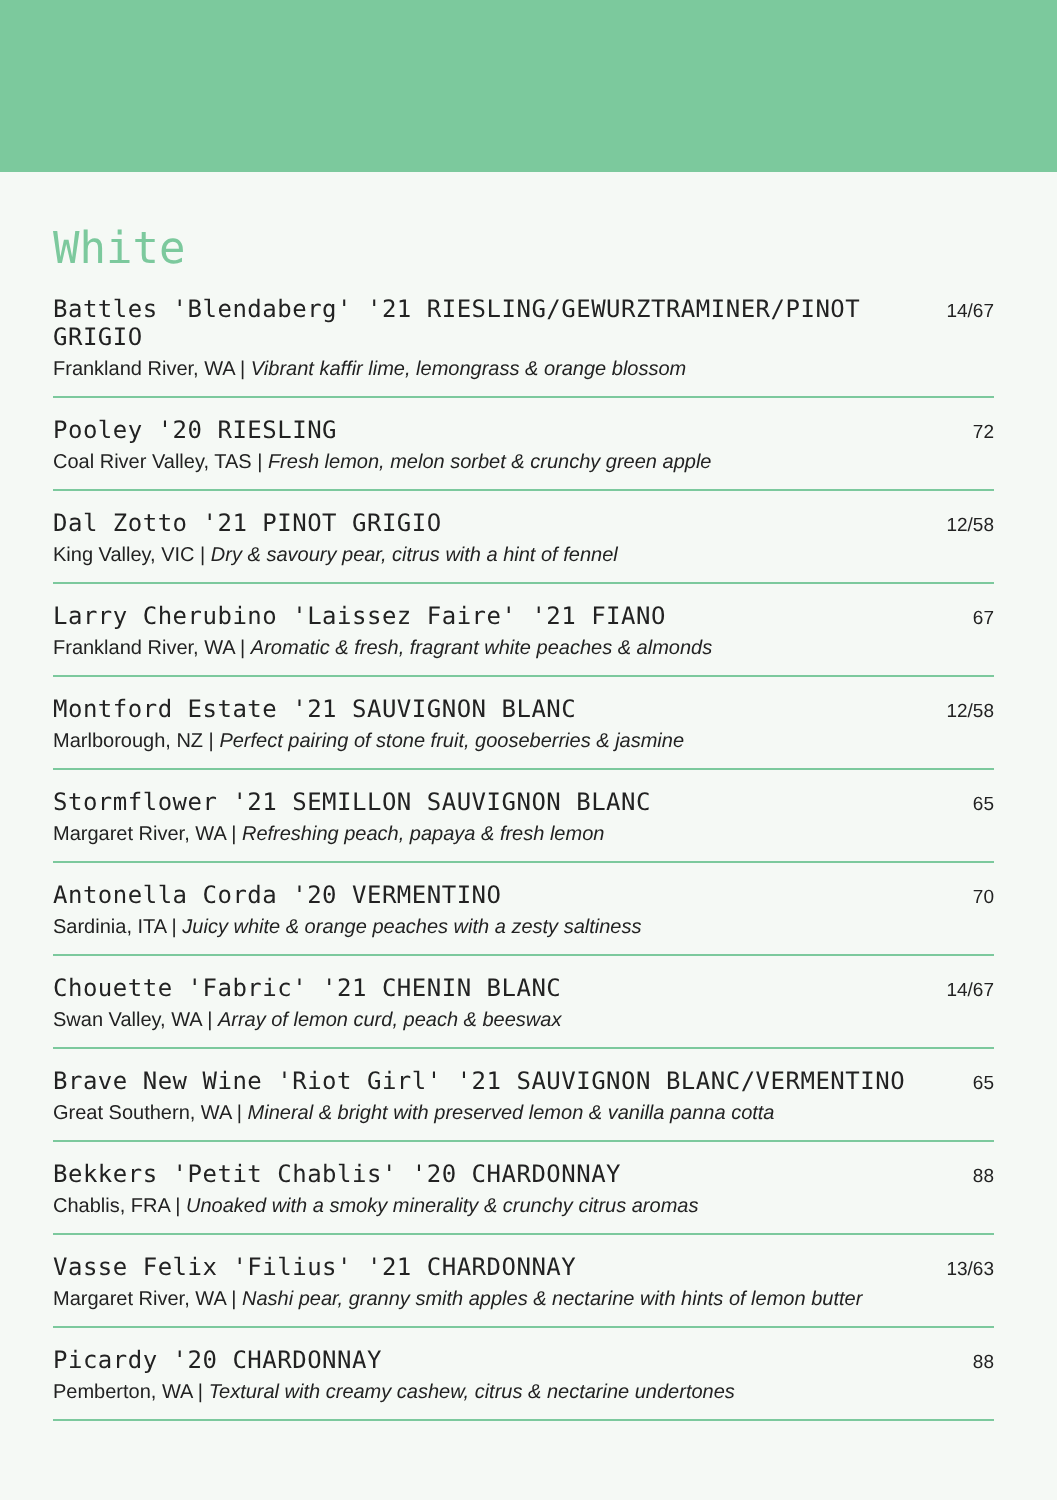White
Battles 'Blendaberg' '21 RIESLING/GEWURZTRAMINER/PINOT GRIGIO 14/67
Frankland River, WA | Vibrant kaffir lime, lemongrass & orange blossom
Pooley '20 RIESLING 72
Coal River Valley, TAS | Fresh lemon, melon sorbet & crunchy green apple
Dal Zotto '21 PINOT GRIGIO 12/58
King Valley, VIC | Dry & savoury pear, citrus with a hint of fennel
Larry Cherubino 'Laissez Faire' '21 FIANO 67
Frankland River, WA | Aromatic & fresh, fragrant white peaches & almonds
Montford Estate '21 SAUVIGNON BLANC 12/58
Marlborough, NZ | Perfect pairing of stone fruit, gooseberries & jasmine
Stormflower '21 SEMILLON SAUVIGNON BLANC 65
Margaret River, WA | Refreshing peach, papaya & fresh lemon
Antonella Corda '20 VERMENTINO 70
Sardinia, ITA | Juicy white & orange peaches with a zesty saltiness
Chouette 'Fabric' '21 CHENIN BLANC 14/67
Swan Valley, WA | Array of lemon curd, peach & beeswax
Brave New Wine 'Riot Girl' '21 SAUVIGNON BLANC/VERMENTINO 65
Great Southern, WA | Mineral & bright with preserved lemon & vanilla panna cotta
Bekkers 'Petit Chablis' '20 CHARDONNAY 88
Chablis, FRA | Unoaked with a smoky minerality & crunchy citrus aromas
Vasse Felix 'Filius' '21 CHARDONNAY 13/63
Margaret River, WA | Nashi pear, granny smith apples & nectarine with hints of lemon butter
Picardy '20 CHARDONNAY 88
Pemberton, WA | Textural with creamy cashew, citrus & nectarine undertones